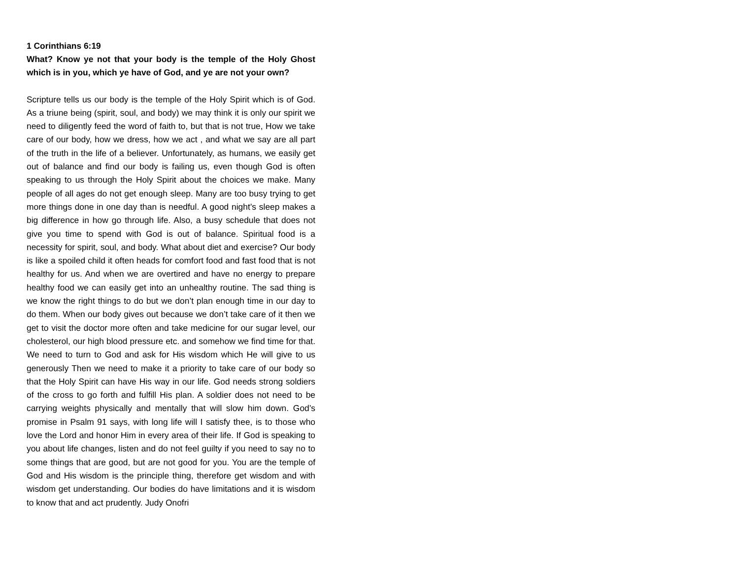1 Corinthians 6:19
What? Know ye not that your body is the temple of the Holy Ghost which is in you, which ye have of God, and ye are not your own?
Scripture tells us our body is the temple of the Holy Spirit which is of God. As a triune being (spirit, soul, and body) we may think it is only our spirit we need to diligently feed the word of faith to, but that is not true, How we take care of our body, how we dress, how we act , and what we say are all part of the truth in the life of a believer. Unfortunately, as humans, we easily get out of balance and find our body is failing us, even though God is often speaking to us through the Holy Spirit about the choices we make. Many people of all ages do not get enough sleep. Many are too busy trying to get more things done in one day than is needful. A good night’s sleep makes a big difference in how go through life. Also, a busy schedule that does not give you time to spend with God is out of balance. Spiritual food is a necessity for spirit, soul, and body. What about diet and exercise? Our body is like a spoiled child it often heads for comfort food and fast food that is not healthy for us. And when we are overtired and have no energy to prepare healthy food we can easily get into an unhealthy routine. The sad thing is we know the right things to do but we don’t plan enough time in our day to do them. When our body gives out because we don’t take care of it then we get to visit the doctor more often and take medicine for our sugar level, our cholesterol, our high blood pressure etc. and somehow we find time for that. We need to turn to God and ask for His wisdom which He will give to us generously Then we need to make it a priority to take care of our body so that the Holy Spirit can have His way in our life. God needs strong soldiers of the cross to go forth and fulfill His plan. A soldier does not need to be carrying weights physically and mentally that will slow him down. God’s promise in Psalm 91 says, with long life will I satisfy thee, is to those who love the Lord and honor Him in every area of their life. If God is speaking to you about life changes, listen and do not feel guilty if you need to say no to some things that are good, but are not good for you. You are the temple of God and His wisdom is the principle thing, therefore get wisdom and with wisdom get understanding. Our bodies do have limitations and it is wisdom to know that and act prudently. Judy Onofri